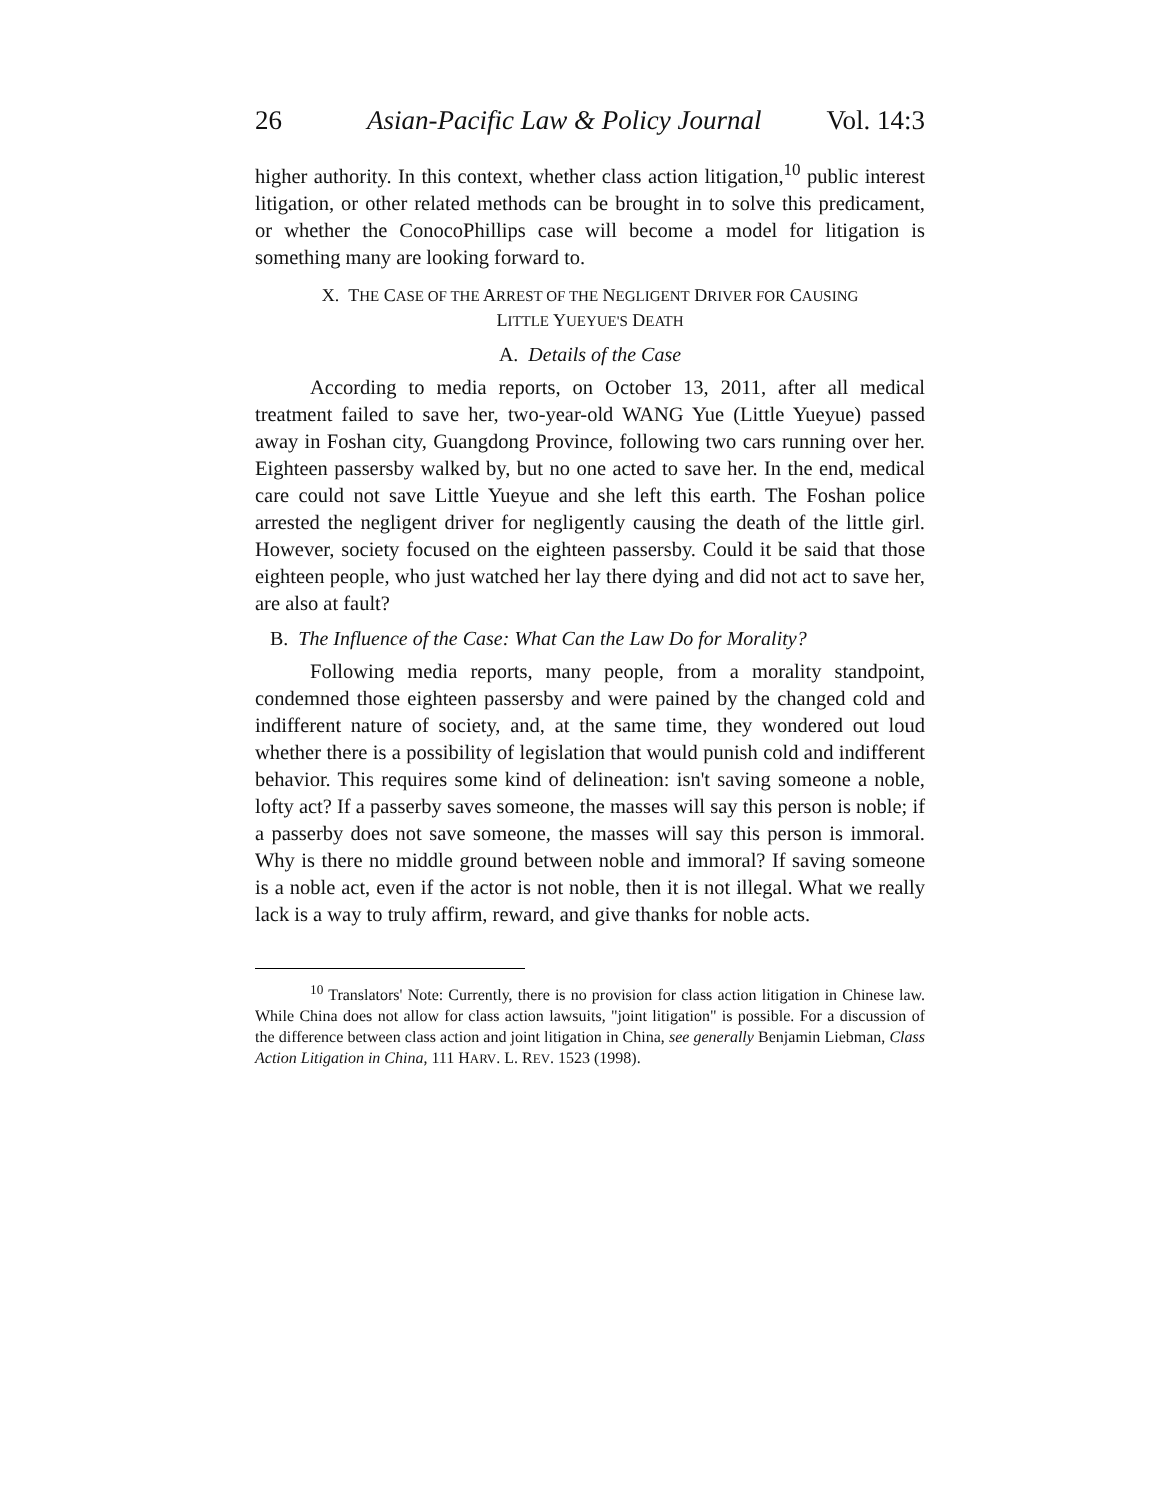26 Asian-Pacific Law & Policy Journal Vol. 14:3
higher authority. In this context, whether class action litigation,<sup>10</sup> public interest litigation, or other related methods can be brought in to solve this predicament, or whether the ConocoPhillips case will become a model for litigation is something many are looking forward to.
X. THE CASE OF THE ARREST OF THE NEGLIGENT DRIVER FOR CAUSING
LITTLE YUEYUE'S DEATH
A. Details of the Case
According to media reports, on October 13, 2011, after all medical treatment failed to save her, two-year-old WANG Yue (Little Yueyue) passed away in Foshan city, Guangdong Province, following two cars running over her. Eighteen passersby walked by, but no one acted to save her. In the end, medical care could not save Little Yueyue and she left this earth. The Foshan police arrested the negligent driver for negligently causing the death of the little girl. However, society focused on the eighteen passersby. Could it be said that those eighteen people, who just watched her lay there dying and did not act to save her, are also at fault?
B. The Influence of the Case: What Can the Law Do for Morality?
Following media reports, many people, from a morality standpoint, condemned those eighteen passersby and were pained by the changed cold and indifferent nature of society, and, at the same time, they wondered out loud whether there is a possibility of legislation that would punish cold and indifferent behavior. This requires some kind of delineation: isn't saving someone a noble, lofty act? If a passerby saves someone, the masses will say this person is noble; if a passerby does not save someone, the masses will say this person is immoral. Why is there no middle ground between noble and immoral? If saving someone is a noble act, even if the actor is not noble, then it is not illegal. What we really lack is a way to truly affirm, reward, and give thanks for noble acts.
<sup>10</sup> Translators' Note: Currently, there is no provision for class action litigation in Chinese law. While China does not allow for class action lawsuits, "joint litigation" is possible. For a discussion of the difference between class action and joint litigation in China, see generally Benjamin Liebman, Class Action Litigation in China, 111 HARV. L. REV. 1523 (1998).